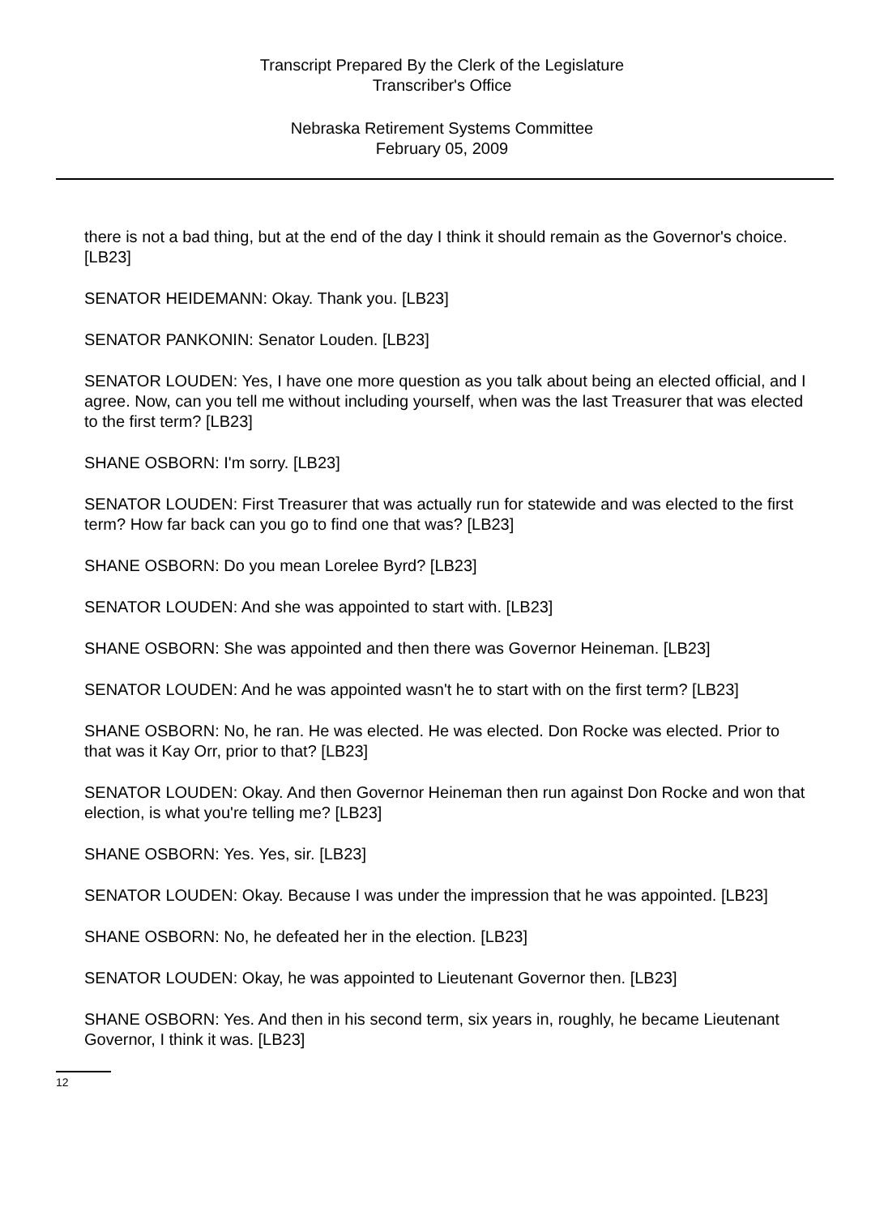Transcript Prepared By the Clerk of the Legislature
Transcriber's Office
Nebraska Retirement Systems Committee
February 05, 2009
there is not a bad thing, but at the end of the day I think it should remain as the Governor's choice. [LB23]
SENATOR HEIDEMANN: Okay. Thank you. [LB23]
SENATOR PANKONIN: Senator Louden. [LB23]
SENATOR LOUDEN: Yes, I have one more question as you talk about being an elected official, and I agree. Now, can you tell me without including yourself, when was the last Treasurer that was elected to the first term? [LB23]
SHANE OSBORN: I'm sorry. [LB23]
SENATOR LOUDEN: First Treasurer that was actually run for statewide and was elected to the first term? How far back can you go to find one that was? [LB23]
SHANE OSBORN: Do you mean Lorelee Byrd? [LB23]
SENATOR LOUDEN: And she was appointed to start with. [LB23]
SHANE OSBORN: She was appointed and then there was Governor Heineman. [LB23]
SENATOR LOUDEN: And he was appointed wasn't he to start with on the first term? [LB23]
SHANE OSBORN: No, he ran. He was elected. He was elected. Don Rocke was elected. Prior to that was it Kay Orr, prior to that? [LB23]
SENATOR LOUDEN: Okay. And then Governor Heineman then run against Don Rocke and won that election, is what you're telling me? [LB23]
SHANE OSBORN: Yes. Yes, sir. [LB23]
SENATOR LOUDEN: Okay. Because I was under the impression that he was appointed. [LB23]
SHANE OSBORN: No, he defeated her in the election. [LB23]
SENATOR LOUDEN: Okay, he was appointed to Lieutenant Governor then. [LB23]
SHANE OSBORN: Yes. And then in his second term, six years in, roughly, he became Lieutenant Governor, I think it was. [LB23]
12